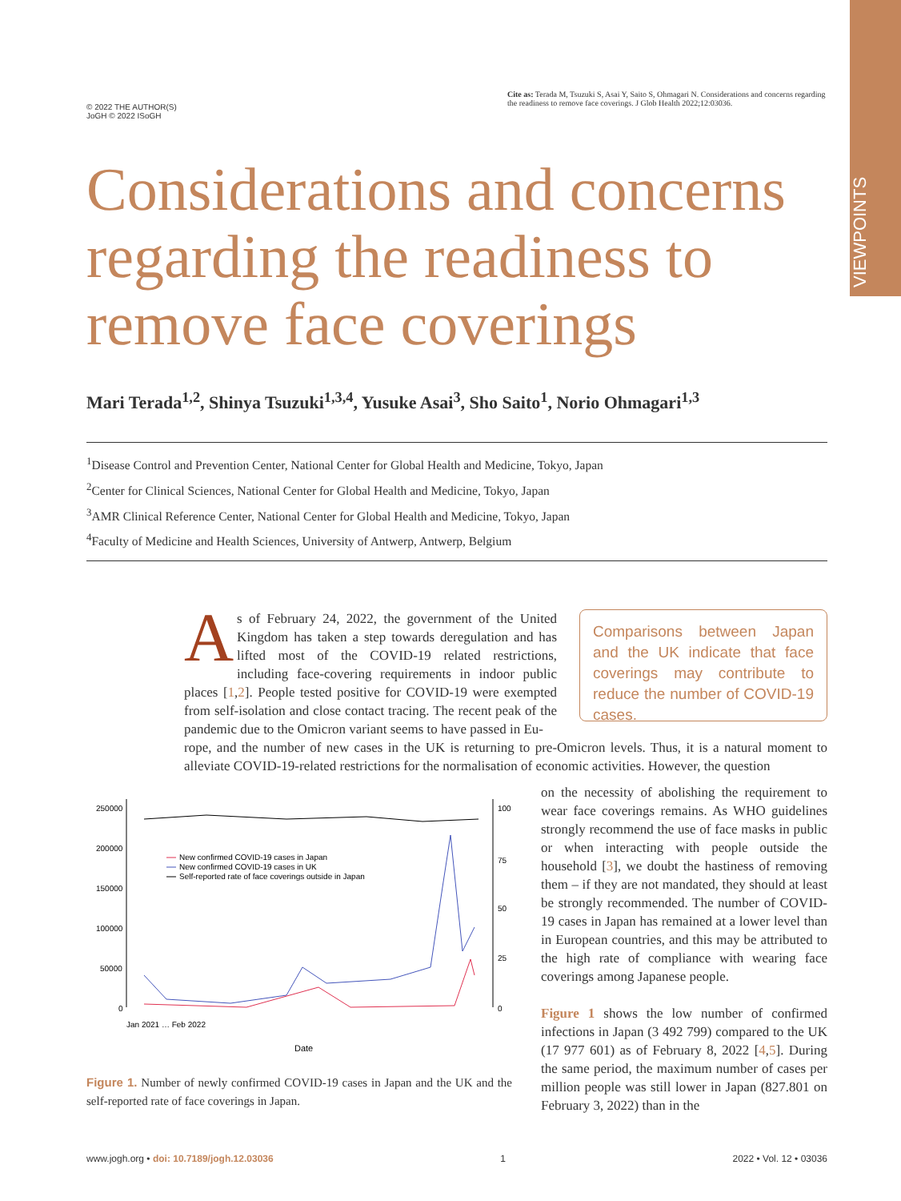VIEWPOINTS
© 2022 THE AUTHOR(S)
JoGH © 2022 ISoGH
Cite as: Terada M, Tsuzuki S, Asai Y, Saito S, Ohmagari N. Considerations and concerns regarding the readiness to remove face coverings. J Glob Health 2022;12:03036.
Considerations and concerns regarding the readiness to remove face coverings
Mari Terada<sup>1,2</sup>, Shinya Tsuzuki<sup>1,3,4</sup>, Yusuke Asai<sup>3</sup>, Sho Saito<sup>1</sup>, Norio Ohmagari<sup>1,3</sup>
<sup>1</sup> Disease Control and Prevention Center, National Center for Global Health and Medicine, Tokyo, Japan
<sup>2</sup> Center for Clinical Sciences, National Center for Global Health and Medicine, Tokyo, Japan
<sup>3</sup> AMR Clinical Reference Center, National Center for Global Health and Medicine, Tokyo, Japan
<sup>4</sup> Faculty of Medicine and Health Sciences, University of Antwerp, Antwerp, Belgium
As of February 24, 2022, the government of the United Kingdom has taken a step towards deregulation and has lifted most of the COVID-19 related restrictions, including face-covering requirements in indoor public places [1,2]. People tested positive for COVID-19 were exempted from self-isolation and close contact tracing. The recent peak of the pandemic due to the Omicron variant seems to have passed in Eu-
Comparisons between Japan and the UK indicate that face coverings may contribute to reduce the number of COVID-19 cases.
rope, and the number of new cases in the UK is returning to pre-Omicron levels. Thus, it is a natural moment to alleviate COVID-19-related restrictions for the normalisation of economic activities. However, the question
250000
200000
150000
100000
50000
0
100
75
50
25
0
New confirmed COVID-19 cases in Japan
New confirmed COVID-19 cases in UK
Self-reported rate of face coverings outside in Japan
Date
Jan 2021 … Feb 2022
Figure 1. Number of newly confirmed COVID-19 cases in Japan and the UK and the self-reported rate of face coverings in Japan.
on the necessity of abolishing the requirement to wear face coverings remains. As WHO guidelines strongly recommend the use of face masks in public or when interacting with people outside the household [3], we doubt the hastiness of removing them – if they are not mandated, they should at least be strongly recommended. The number of COVID-19 cases in Japan has remained at a lower level than in European countries, and this may be attributed to the high rate of compliance with wearing face coverings among Japanese people.
Figure 1 shows the low number of confirmed infections in Japan (3 492 799) compared to the UK (17 977 601) as of February 8, 2022 [4,5]. During the same period, the maximum number of cases per million people was still lower in Japan (827.801 on February 3, 2022) than in the
www.jogh.org • doi: 10.7189/jogh.12.03036 1 2022 • Vol. 12 • 03036